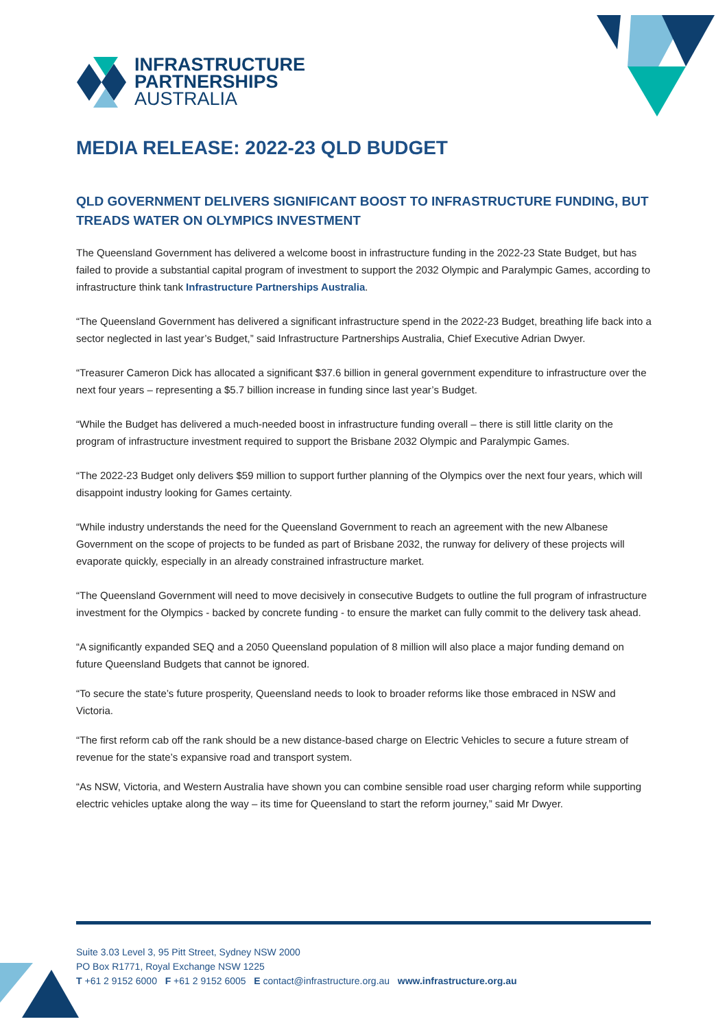INFRASTRUCTURE
PARTNERSHIPS
AUSTRALIA
MEDIA RELEASE: 2022-23 QLD BUDGET
QLD GOVERNMENT DELIVERS SIGNIFICANT BOOST TO INFRASTRUCTURE FUNDING, BUT TREADS WATER ON OLYMPICS INVESTMENT
The Queensland Government has delivered a welcome boost in infrastructure funding in the 2022-23 State Budget, but has failed to provide a substantial capital program of investment to support the 2032 Olympic and Paralympic Games, according to infrastructure think tank Infrastructure Partnerships Australia.
“The Queensland Government has delivered a significant infrastructure spend in the 2022-23 Budget, breathing life back into a sector neglected in last year’s Budget,” said Infrastructure Partnerships Australia, Chief Executive Adrian Dwyer.
“Treasurer Cameron Dick has allocated a significant $37.6 billion in general government expenditure to infrastructure over the next four years – representing a $5.7 billion increase in funding since last year’s Budget.
“While the Budget has delivered a much-needed boost in infrastructure funding overall – there is still little clarity on the program of infrastructure investment required to support the Brisbane 2032 Olympic and Paralympic Games.
“The 2022-23 Budget only delivers $59 million to support further planning of the Olympics over the next four years, which will disappoint industry looking for Games certainty.
“While industry understands the need for the Queensland Government to reach an agreement with the new Albanese Government on the scope of projects to be funded as part of Brisbane 2032, the runway for delivery of these projects will evaporate quickly, especially in an already constrained infrastructure market.
“The Queensland Government will need to move decisively in consecutive Budgets to outline the full program of infrastructure investment for the Olympics - backed by concrete funding - to ensure the market can fully commit to the delivery task ahead.
“A significantly expanded SEQ and a 2050 Queensland population of 8 million will also place a major funding demand on future Queensland Budgets that cannot be ignored.
“To secure the state’s future prosperity, Queensland needs to look to broader reforms like those embraced in NSW and Victoria.
“The first reform cab off the rank should be a new distance-based charge on Electric Vehicles to secure a future stream of revenue for the state’s expansive road and transport system.
“As NSW, Victoria, and Western Australia have shown you can combine sensible road user charging reform while supporting electric vehicles uptake along the way – its time for Queensland to start the reform journey,” said Mr Dwyer.
Suite 3.03 Level 3, 95 Pitt Street, Sydney NSW 2000
PO Box R1771, Royal Exchange NSW 1225
T +61 2 9152 6000 F +61 2 9152 6005 E contact@infrastructure.org.au www.infrastructure.org.au